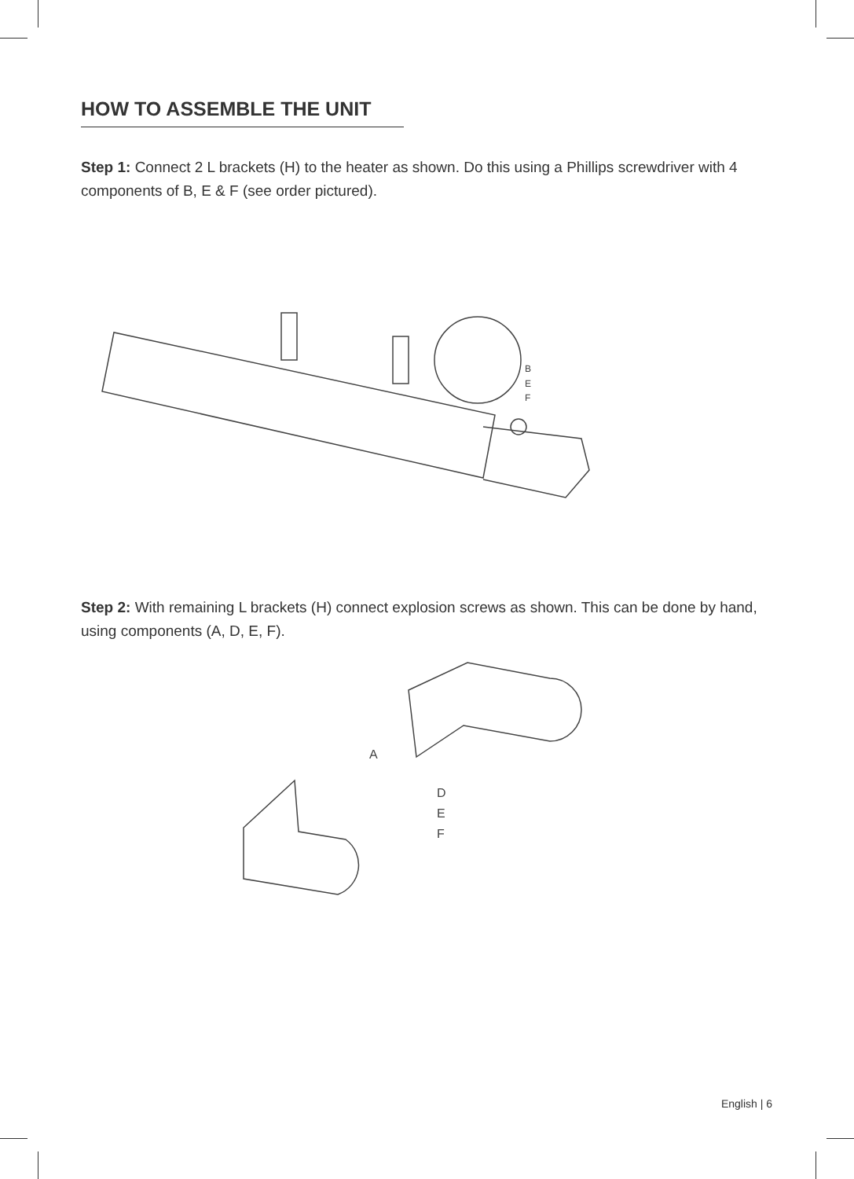HOW TO ASSEMBLE THE UNIT
Step 1: Connect 2 L brackets (H) to the heater as shown. Do this using a Phillips screwdriver with 4 components of B, E & F (see order pictured).
B
E
F
Step 2: With remaining L brackets (H) connect explosion screws as shown. This can be done by hand, using components (A, D, E, F).
A
D
E
F
English | 6